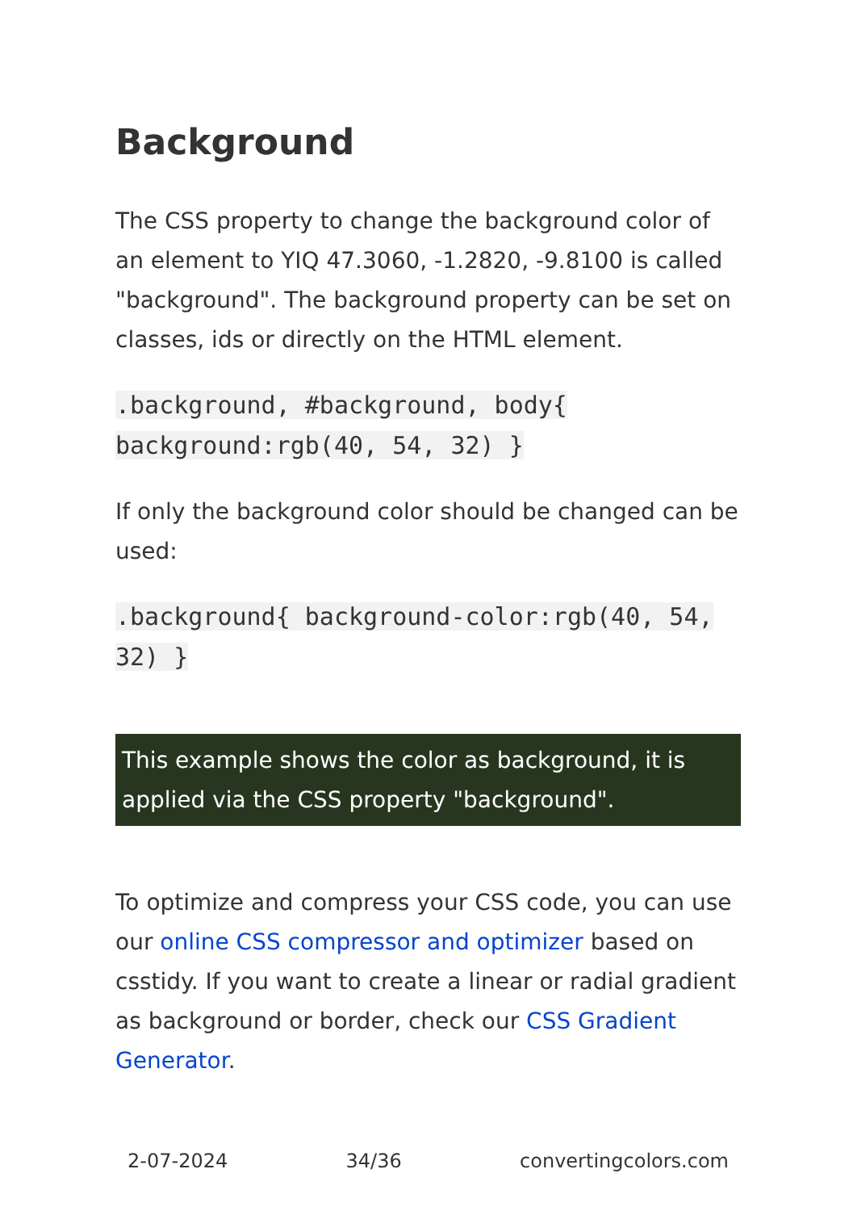Background
The CSS property to change the background color of an element to YIQ 47.3060, -1.2820, -9.8100 is called "background". The background property can be set on classes, ids or directly on the HTML element.
.background, #background, body{ background:rgb(40, 54, 32) }
If only the background color should be changed can be used:
.background{ background-color:rgb(40, 54, 32) }
This example shows the color as background, it is applied via the CSS property "background".
To optimize and compress your CSS code, you can use our online CSS compressor and optimizer based on csstidy. If you want to create a linear or radial gradient as background or border, check our CSS Gradient Generator.
2-07-2024 34/36 convertingcolors.com